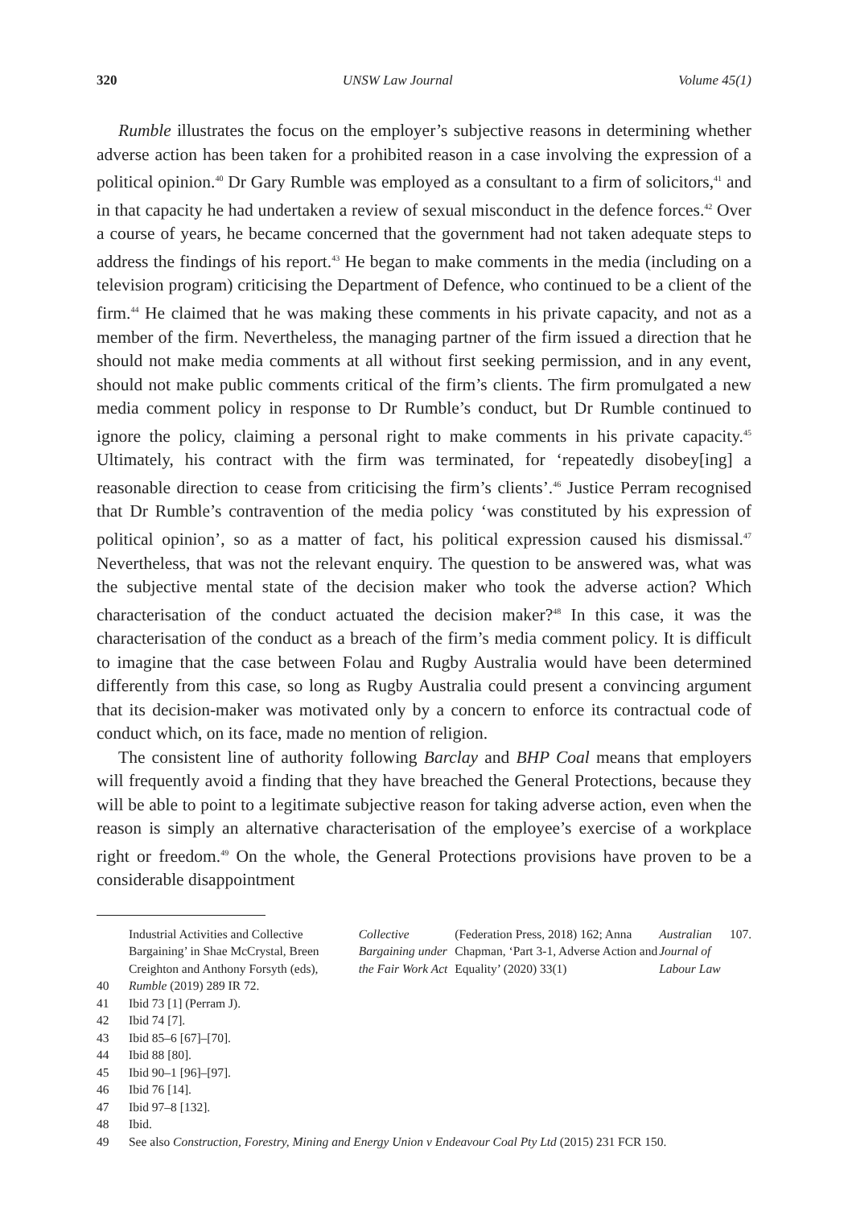320 UNSW Law Journal Volume 45(1)
Rumble illustrates the focus on the employer’s subjective reasons in determining whether adverse action has been taken for a prohibited reason in a case involving the expression of a political opinion.<sup>40</sup> Dr Gary Rumble was employed as a consultant to a firm of solicitors,<sup>41</sup> and in that capacity he had undertaken a review of sexual misconduct in the defence forces.<sup>42</sup> Over a course of years, he became concerned that the government had not taken adequate steps to address the findings of his report.<sup>43</sup> He began to make comments in the media (including on a television program) criticising the Department of Defence, who continued to be a client of the firm.<sup>44</sup> He claimed that he was making these comments in his private capacity, and not as a member of the firm. Nevertheless, the managing partner of the firm issued a direction that he should not make media comments at all without first seeking permission, and in any event, should not make public comments critical of the firm’s clients. The firm promulgated a new media comment policy in response to Dr Rumble’s conduct, but Dr Rumble continued to ignore the policy, claiming a personal right to make comments in his private capacity.<sup>45</sup> Ultimately, his contract with the firm was terminated, for ‘repeatedly disobey[ing] a reasonable direction to cease from criticising the firm’s clients’.<sup>46</sup> Justice Perram recognised that Dr Rumble’s contravention of the media policy ‘was constituted by his expression of political opinion’, so as a matter of fact, his political expression caused his dismissal.<sup>47</sup> Nevertheless, that was not the relevant enquiry. The question to be answered was, what was the subjective mental state of the decision maker who took the adverse action? Which characterisation of the conduct actuated the decision maker?<sup>48</sup> In this case, it was the characterisation of the conduct as a breach of the firm’s media comment policy. It is difficult to imagine that the case between Folau and Rugby Australia would have been determined differently from this case, so long as Rugby Australia could present a convincing argument that its decision-maker was motivated only by a concern to enforce its contractual code of conduct which, on its face, made no mention of religion.
The consistent line of authority following Barclay and BHP Coal means that employers will frequently avoid a finding that they have breached the General Protections, because they will be able to point to a legitimate subjective reason for taking adverse action, even when the reason is simply an alternative characterisation of the employee’s exercise of a workplace right or freedom.<sup>49</sup> On the whole, the General Protections provisions have proven to be a considerable disappointment
Industrial Activities and Collective Bargaining’ in Shae McCrystal, Breen Creighton and Anthony Forsyth (eds), Collective Bargaining under the Fair Work Act (Federation Press, 2018) 162; Anna Chapman, ‘Part 3-1, Adverse Action and Equality’ (2020) 33(1) Australian Journal of Labour Law 107.
40 Rumble (2019) 289 IR 72.
41 Ibid 73 [1] (Perram J).
42 Ibid 74 [7].
43 Ibid 85–6 [67]–[70].
44 Ibid 88 [80].
45 Ibid 90–1 [96]–[97].
46 Ibid 76 [14].
47 Ibid 97–8 [132].
48 Ibid.
49 See also Construction, Forestry, Mining and Energy Union v Endeavour Coal Pty Ltd (2015) 231 FCR 150.